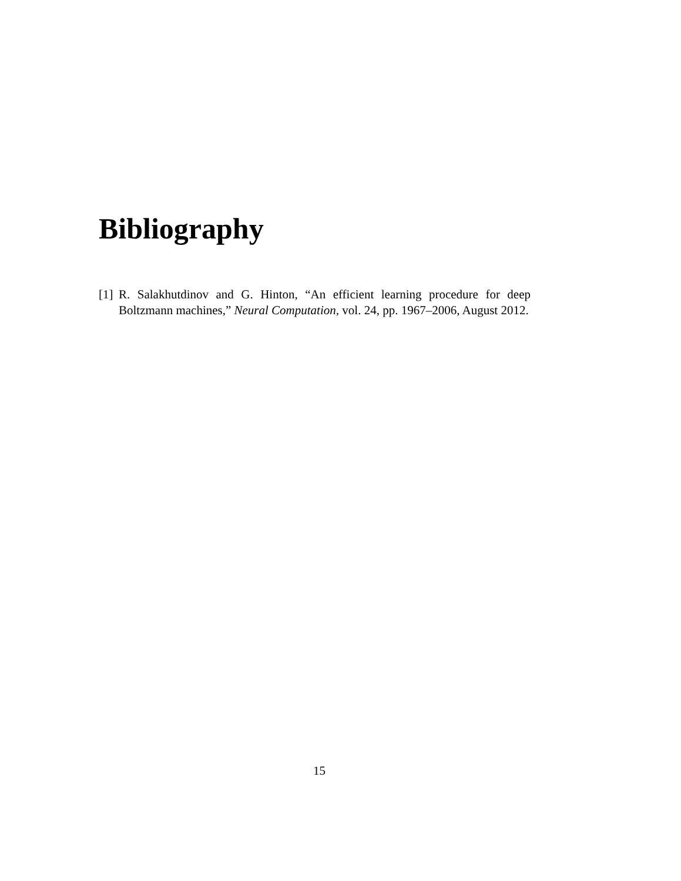Bibliography
[1] R. Salakhutdinov and G. Hinton, “An efficient learning procedure for deep Boltzmann machines,” Neural Computation, vol. 24, pp. 1967–2006, August 2012.
15